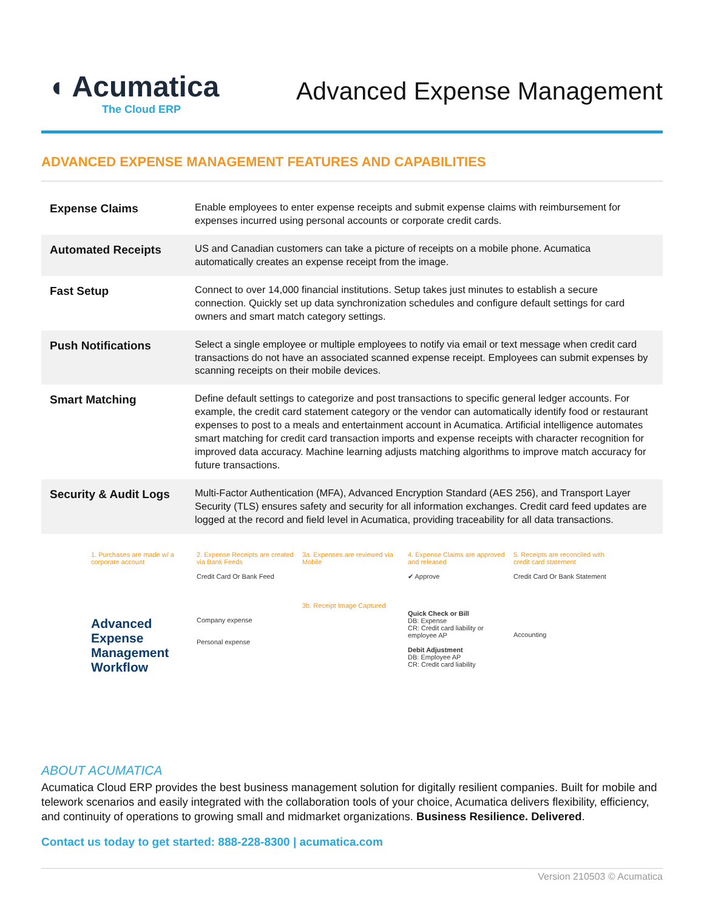◖ Acumatica
The Cloud ERP
Advanced Expense Management
ADVANCED EXPENSE MANAGEMENT FEATURES AND CAPABILITIES
| Expense Claims | Enable employees to enter expense receipts and submit expense claims with reimbursement for expenses incurred using personal accounts or corporate credit cards. |
| Automated Receipts | US and Canadian customers can take a picture of receipts on a mobile phone. Acumatica automatically creates an expense receipt from the image. |
| Fast Setup | Connect to over 14,000 financial institutions. Setup takes just minutes to establish a secure connection. Quickly set up data synchronization schedules and configure default settings for card owners and smart match category settings. |
| Push Notifications | Select a single employee or multiple employees to notify via email or text message when credit card transactions do not have an associated scanned expense receipt. Employees can submit expenses by scanning receipts on their mobile devices. |
| Smart Matching | Define default settings to categorize and post transactions to specific general ledger accounts. For example, the credit card statement category or the vendor can automatically identify food or restaurant expenses to post to a meals and entertainment account in Acumatica. Artificial intelligence automates smart matching for credit card transaction imports and expense receipts with character recognition for improved data accuracy. Machine learning adjusts matching algorithms to improve match accuracy for future transactions. |
| Security & Audit Logs | Multi-Factor Authentication (MFA), Advanced Encryption Standard (AES 256), and Transport Layer Security (TLS) ensures safety and security for all information exchanges. Credit card feed updates are logged at the record and field level in Acumatica, providing traceability for all data transactions. |
1. Purchases are made w/ a corporate account
Advanced Expense Management Workflow
2. Expense Receipts are created via Bank Feeds
Credit Card Or Bank Feed
Company expense
Personal expense
3a. Expenses are reviewed via Mobile
3b. Receipt Image Captured
4. Expense Claims are approved and released
✔ Approve
Quick Check or Bill
DB: Expense
CR: Credit card liability or employee AP
Debit Adjustment
DB: Employee AP
CR: Credit card liability
5. Receipts are reconciled with credit card statement
Credit Card Or Bank Statement
Accounting
ABOUT ACUMATICA
Acumatica Cloud ERP provides the best business management solution for digitally resilient companies. Built for mobile and telework scenarios and easily integrated with the collaboration tools of your choice, Acumatica delivers flexibility, efficiency, and continuity of operations to growing small and midmarket organizations. Business Resilience. Delivered.
Contact us today to get started: 888-228-8300 | acumatica.com
Version 210503 © Acumatica